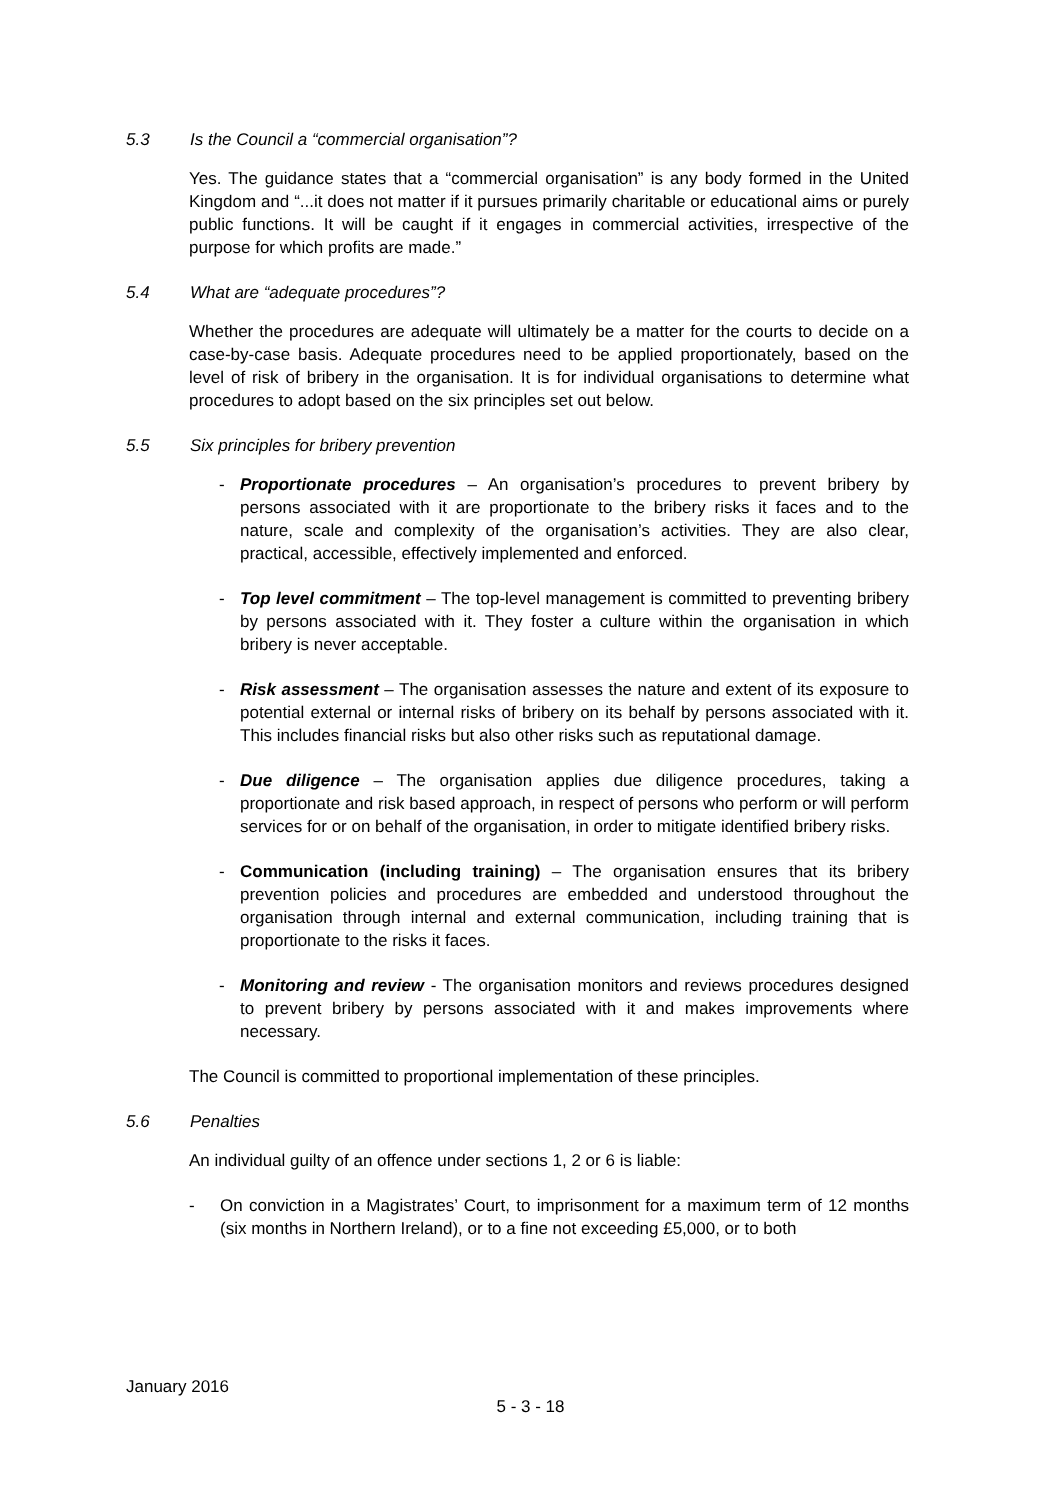5.3 Is the Council a “commercial organisation”?
Yes. The guidance states that a “commercial organisation” is any body formed in the United Kingdom and “...it does not matter if it pursues primarily charitable or educational aims or purely public functions. It will be caught if it engages in commercial activities, irrespective of the purpose for which profits are made.”
5.4 What are “adequate procedures”?
Whether the procedures are adequate will ultimately be a matter for the courts to decide on a case-by-case basis. Adequate procedures need to be applied proportionately, based on the level of risk of bribery in the organisation. It is for individual organisations to determine what procedures to adopt based on the six principles set out below.
5.5 Six principles for bribery prevention
- Proportionate procedures – An organisation’s procedures to prevent bribery by persons associated with it are proportionate to the bribery risks it faces and to the nature, scale and complexity of the organisation’s activities. They are also clear, practical, accessible, effectively implemented and enforced.
- Top level commitment – The top-level management is committed to preventing bribery by persons associated with it. They foster a culture within the organisation in which bribery is never acceptable.
- Risk assessment – The organisation assesses the nature and extent of its exposure to potential external or internal risks of bribery on its behalf by persons associated with it. This includes financial risks but also other risks such as reputational damage.
- Due diligence – The organisation applies due diligence procedures, taking a proportionate and risk based approach, in respect of persons who perform or will perform services for or on behalf of the organisation, in order to mitigate identified bribery risks.
- Communication (including training) – The organisation ensures that its bribery prevention policies and procedures are embedded and understood throughout the organisation through internal and external communication, including training that is proportionate to the risks it faces.
- Monitoring and review - The organisation monitors and reviews procedures designed to prevent bribery by persons associated with it and makes improvements where necessary.
The Council is committed to proportional implementation of these principles.
5.6 Penalties
An individual guilty of an offence under sections 1, 2 or 6 is liable:
- On conviction in a Magistrates’ Court, to imprisonment for a maximum term of 12 months (six months in Northern Ireland), or to a fine not exceeding £5,000, or to both
January 2016
5 - 3 - 18